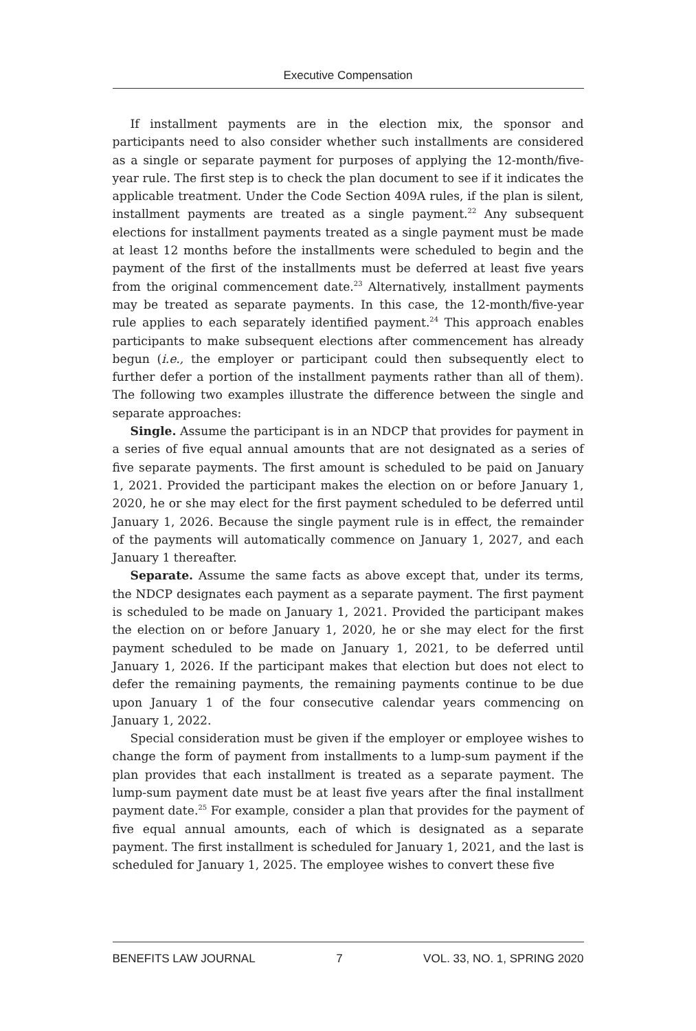Executive Compensation
If installment payments are in the election mix, the sponsor and participants need to also consider whether such installments are considered as a single or separate payment for purposes of applying the 12-month/five-year rule. The first step is to check the plan document to see if it indicates the applicable treatment. Under the Code Section 409A rules, if the plan is silent, installment payments are treated as a single payment.<sup>22</sup> Any subsequent elections for installment payments treated as a single payment must be made at least 12 months before the installments were scheduled to begin and the payment of the first of the installments must be deferred at least five years from the original commencement date.<sup>23</sup> Alternatively, installment payments may be treated as separate payments. In this case, the 12-month/five-year rule applies to each separately identified payment.<sup>24</sup> This approach enables participants to make subsequent elections after commencement has already begun (i.e., the employer or participant could then subsequently elect to further defer a portion of the installment payments rather than all of them). The following two examples illustrate the difference between the single and separate approaches:
Single. Assume the participant is in an NDCP that provides for payment in a series of five equal annual amounts that are not designated as a series of five separate payments. The first amount is scheduled to be paid on January 1, 2021. Provided the participant makes the election on or before January 1, 2020, he or she may elect for the first payment scheduled to be deferred until January 1, 2026. Because the single payment rule is in effect, the remainder of the payments will automatically commence on January 1, 2027, and each January 1 thereafter.
Separate. Assume the same facts as above except that, under its terms, the NDCP designates each payment as a separate payment. The first payment is scheduled to be made on January 1, 2021. Provided the participant makes the election on or before January 1, 2020, he or she may elect for the first payment scheduled to be made on January 1, 2021, to be deferred until January 1, 2026. If the participant makes that election but does not elect to defer the remaining payments, the remaining payments continue to be due upon January 1 of the four consecutive calendar years commencing on January 1, 2022.
Special consideration must be given if the employer or employee wishes to change the form of payment from installments to a lump-sum payment if the plan provides that each installment is treated as a separate payment. The lump-sum payment date must be at least five years after the final installment payment date.<sup>25</sup> For example, consider a plan that provides for the payment of five equal annual amounts, each of which is designated as a separate payment. The first installment is scheduled for January 1, 2021, and the last is scheduled for January 1, 2025. The employee wishes to convert these five
BENEFITS LAW JOURNAL 7 VOL. 33, NO. 1, SPRING 2020